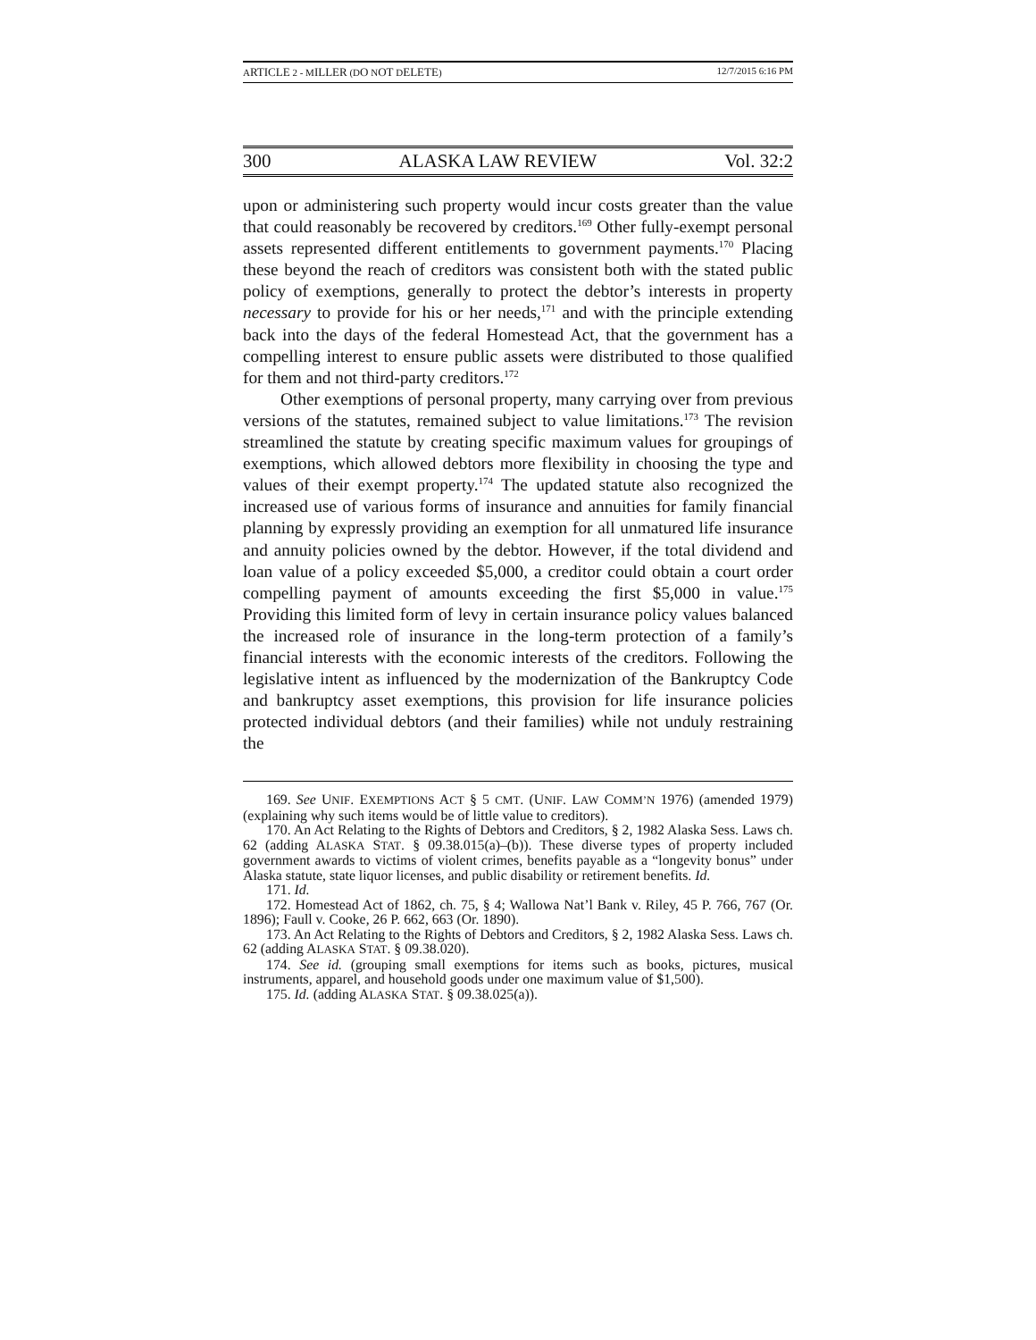ARTICLE 2 - MILLER (DO NOT DELETE) 12/7/2015 6:16 PM
300 ALASKA LAW REVIEW Vol. 32:2
upon or administering such property would incur costs greater than the value that could reasonably be recovered by creditors.<sup>169</sup> Other fully-exempt personal assets represented different entitlements to government payments.<sup>170</sup> Placing these beyond the reach of creditors was consistent both with the stated public policy of exemptions, generally to protect the debtor’s interests in property necessary to provide for his or her needs,<sup>171</sup> and with the principle extending back into the days of the federal Homestead Act, that the government has a compelling interest to ensure public assets were distributed to those qualified for them and not third-party creditors.<sup>172</sup>
Other exemptions of personal property, many carrying over from previous versions of the statutes, remained subject to value limitations.<sup>173</sup> The revision streamlined the statute by creating specific maximum values for groupings of exemptions, which allowed debtors more flexibility in choosing the type and values of their exempt property.<sup>174</sup> The updated statute also recognized the increased use of various forms of insurance and annuities for family financial planning by expressly providing an exemption for all unmatured life insurance and annuity policies owned by the debtor. However, if the total dividend and loan value of a policy exceeded $5,000, a creditor could obtain a court order compelling payment of amounts exceeding the first $5,000 in value.<sup>175</sup> Providing this limited form of levy in certain insurance policy values balanced the increased role of insurance in the long-term protection of a family’s financial interests with the economic interests of the creditors. Following the legislative intent as influenced by the modernization of the Bankruptcy Code and bankruptcy asset exemptions, this provision for life insurance policies protected individual debtors (and their families) while not unduly restraining the
169. See UNIF. EXEMPTIONS ACT § 5 CMT. (UNIF. LAW COMM’N 1976) (amended 1979) (explaining why such items would be of little value to creditors).
170. An Act Relating to the Rights of Debtors and Creditors, § 2, 1982 Alaska Sess. Laws ch. 62 (adding ALASKA STAT. § 09.38.015(a)–(b)). These diverse types of property included government awards to victims of violent crimes, benefits payable as a “longevity bonus” under Alaska statute, state liquor licenses, and public disability or retirement benefits. Id.
171. Id.
172. Homestead Act of 1862, ch. 75, § 4; Wallowa Nat’l Bank v. Riley, 45 P. 766, 767 (Or. 1896); Faull v. Cooke, 26 P. 662, 663 (Or. 1890).
173. An Act Relating to the Rights of Debtors and Creditors, § 2, 1982 Alaska Sess. Laws ch. 62 (adding ALASKA STAT. § 09.38.020).
174. See id. (grouping small exemptions for items such as books, pictures, musical instruments, apparel, and household goods under one maximum value of $1,500).
175. Id. (adding ALASKA STAT. § 09.38.025(a)).